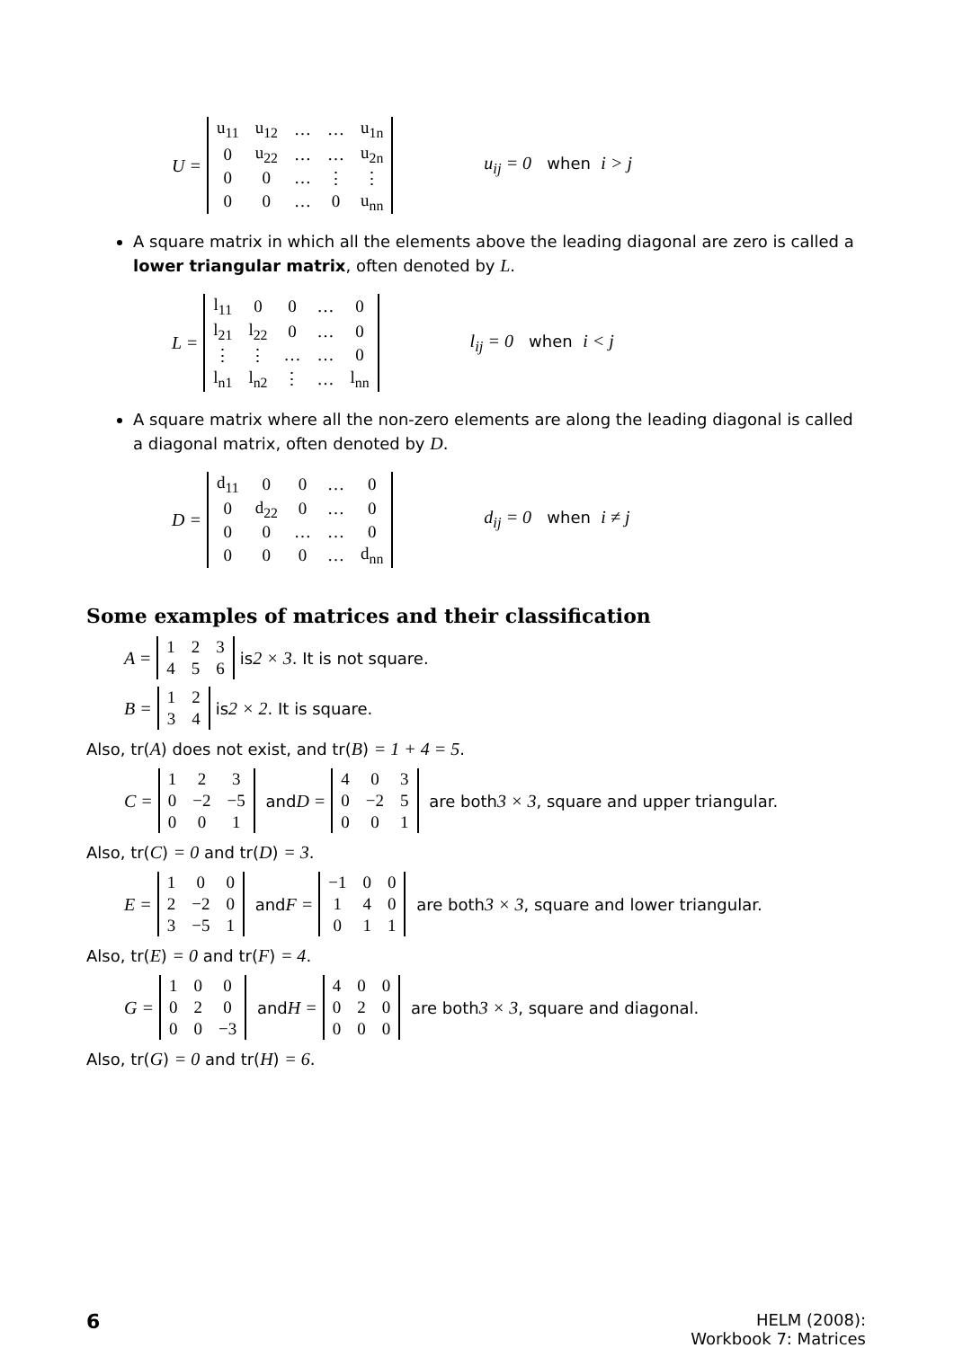U =
| u<sub>11</sub> | u<sub>12</sub> | … | … | u<sub>1n</sub> |
| 0 | u<sub>22</sub> | … | … | u<sub>2n</sub> |
| 0 | 0 | … | ⋮ | ⋮ |
| 0 | 0 | … | 0 | u<sub>nn</sub> |
u<sub>ij</sub> = 0 when i > j
A square matrix in which all the elements above the leading diagonal are zero is called a lower triangular matrix, often denoted by L.
L =
| l<sub>11</sub> | 0 | 0 | … | 0 |
| l<sub>21</sub> | l<sub>22</sub> | 0 | … | 0 |
| ⋮ | ⋮ | … | … | 0 |
| l<sub>n1</sub> | l<sub>n2</sub> | ⋮ | … | l<sub>nn</sub> |
l<sub>ij</sub> = 0 when i < j
A square matrix where all the non-zero elements are along the leading diagonal is called a diagonal matrix, often denoted by D.
D =
| d<sub>11</sub> | 0 | 0 | … | 0 |
| 0 | d<sub>22</sub> | 0 | … | 0 |
| 0 | 0 | … | … | 0 |
| 0 | 0 | 0 | … | d<sub>nn</sub> |
d<sub>ij</sub> = 0 when i ≠ j
Some examples of matrices and their classification
A =
| 1 | 2 | 3 |
| 4 | 5 | 6 |
is 2 × 3. It is not square.
B =
| 1 | 2 |
| 3 | 4 |
is 2 × 2. It is square.
Also, tr(A) does not exist, and tr(B) = 1 + 4 = 5.
C =
| 1 | 2 | 3 |
| 0 | −2 | −5 |
| 0 | 0 | 1 |
and D =
| 4 | 0 | 3 |
| 0 | −2 | 5 |
| 0 | 0 | 1 |
are both 3 × 3, square and upper triangular.
Also, tr(C) = 0 and tr(D) = 3.
E =
| 1 | 0 | 0 |
| 2 | −2 | 0 |
| 3 | −5 | 1 |
and F =
| −1 | 0 | 0 |
| 1 | 4 | 0 |
| 0 | 1 | 1 |
are both 3 × 3, square and lower triangular.
Also, tr(E) = 0 and tr(F) = 4.
G =
| 1 | 0 | 0 |
| 0 | 2 | 0 |
| 0 | 0 | −3 |
and H =
| 4 | 0 | 0 |
| 0 | 2 | 0 |
| 0 | 0 | 0 |
are both 3 × 3, square and diagonal.
Also, tr(G) = 0 and tr(H) = 6.
6 HELM (2008):
Workbook 7: Matrices